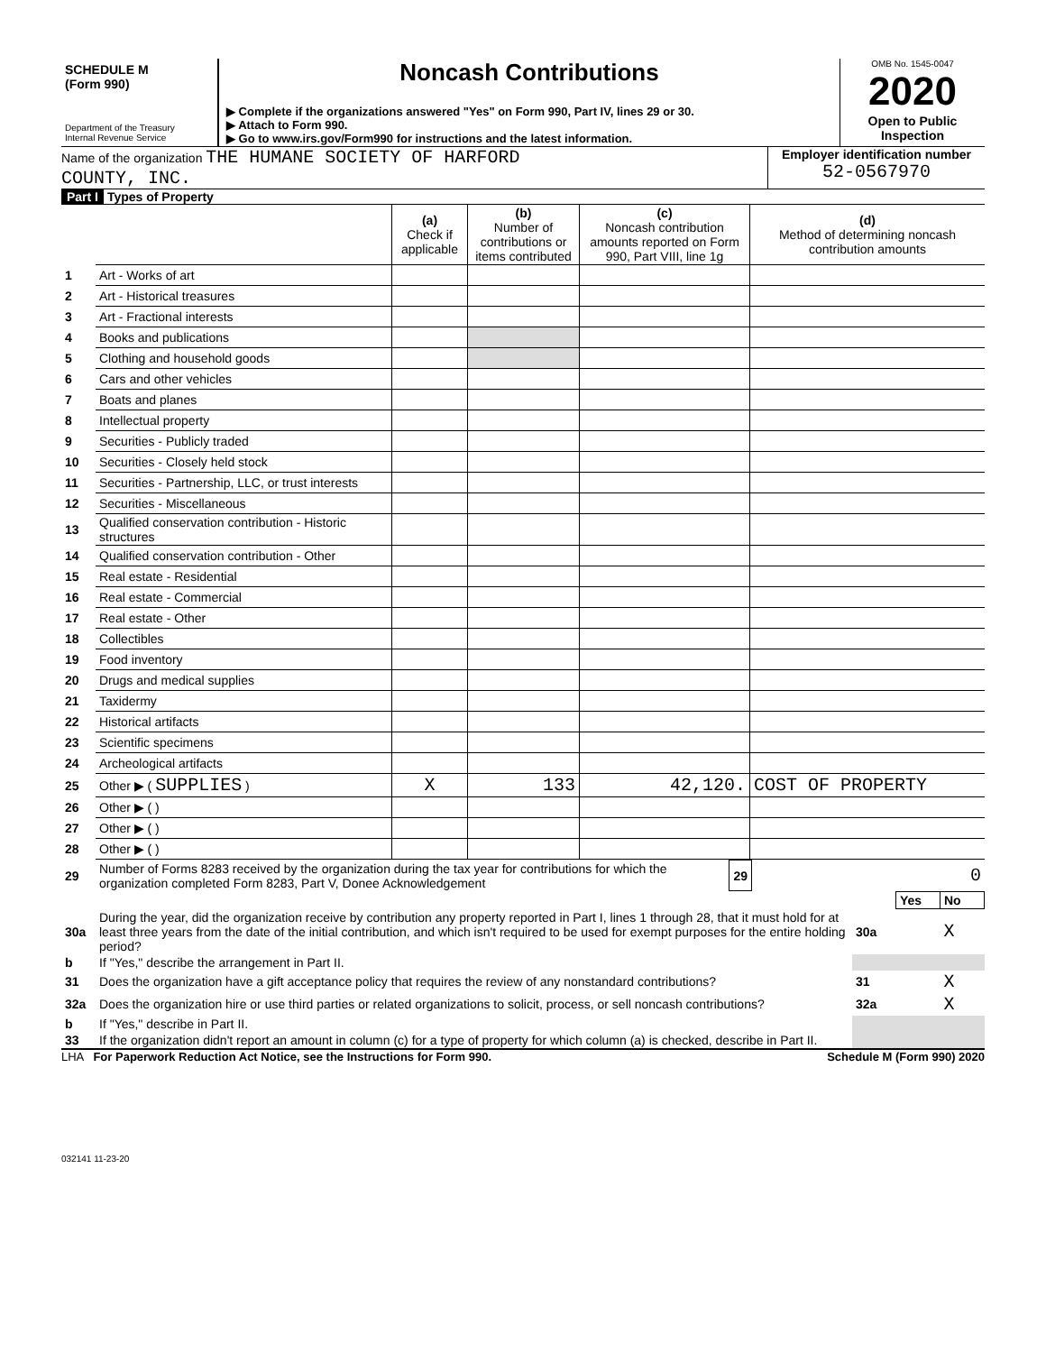SCHEDULE M
(Form 990)
Department of the Treasury
Internal Revenue Service
Noncash Contributions
▶ Complete if the organizations answered "Yes" on Form 990, Part IV, lines 29 or 30.
▶ Attach to Form 990.
▶ Go to www.irs.gov/Form990 for instructions and the latest information.
OMB No. 1545-0047
2020
Open to Public
Inspection
Name of the organization THE HUMANE SOCIETY OF HARFORD
COUNTY, INC.
Employer identification number
52-0567970
Part I Types of Property
| | | (a) Check if applicable | (b) Number of contributions or items contributed | (c) Noncash contribution amounts reported on Form 990, Part VIII, line 1g | (d) Method of determining noncash contribution amounts |
| 1 | Art - Works of art | | | | |
| 2 | Art - Historical treasures | | | | |
| 3 | Art - Fractional interests | | | | |
| 4 | Books and publications | | | | |
| 5 | Clothing and household goods | | | | |
| 6 | Cars and other vehicles | | | | |
| 7 | Boats and planes | | | | |
| 8 | Intellectual property | | | | |
| 9 | Securities - Publicly traded | | | | |
| 10 | Securities - Closely held stock | | | | |
| 11 | Securities - Partnership, LLC, or trust interests | | | | |
| 12 | Securities - Miscellaneous | | | | |
| 13 | Qualified conservation contribution - Historic structures | | | | |
| 14 | Qualified conservation contribution - Other | | | | |
| 15 | Real estate - Residential | | | | |
| 16 | Real estate - Commercial | | | | |
| 17 | Real estate - Other | | | | |
| 18 | Collectibles | | | | |
| 19 | Food inventory | | | | |
| 20 | Drugs and medical supplies | | | | |
| 21 | Taxidermy | | | | |
| 22 | Historical artifacts | | | | |
| 23 | Scientific specimens | | | | |
| 24 | Archeological artifacts | | | | |
| 25 | Other ▶ ( SUPPLIES ) | X | 133 | 42,120. | COST OF PROPERTY |
| 26 | Other ▶ ( ) | | | | |
| 27 | Other ▶ ( ) | | | | |
| 28 | Other ▶ ( ) | | | | |
| 29 | Number of Forms 8283 received by the organization during the tax year for contributions for which the organization completed Form 8283, Part V, Donee Acknowledgement | 29 | 0 |
| | | | Yes | No |
| 30a | During the year, did the organization receive by contribution any property reported in Part I, lines 1 through 28, that it must hold for at least three years from the date of the initial contribution, and which isn't required to be used for exempt purposes for the entire holding period? | 30a | | X |
| b | If "Yes," describe the arrangement in Part II. | | | |
| 31 | Does the organization have a gift acceptance policy that requires the review of any nonstandard contributions? | 31 | | X |
| 32a | Does the organization hire or use third parties or related organizations to solicit, process, or sell noncash contributions? | 32a | | X |
| b | If "Yes," describe in Part II. | | | |
| 33 | If the organization didn't report an amount in column (c) for a type of property for which column (a) is checked, describe in Part II. | | | |
LHA For Paperwork Reduction Act Notice, see the Instructions for Form 990. Schedule M (Form 990) 2020
032141 11-23-20